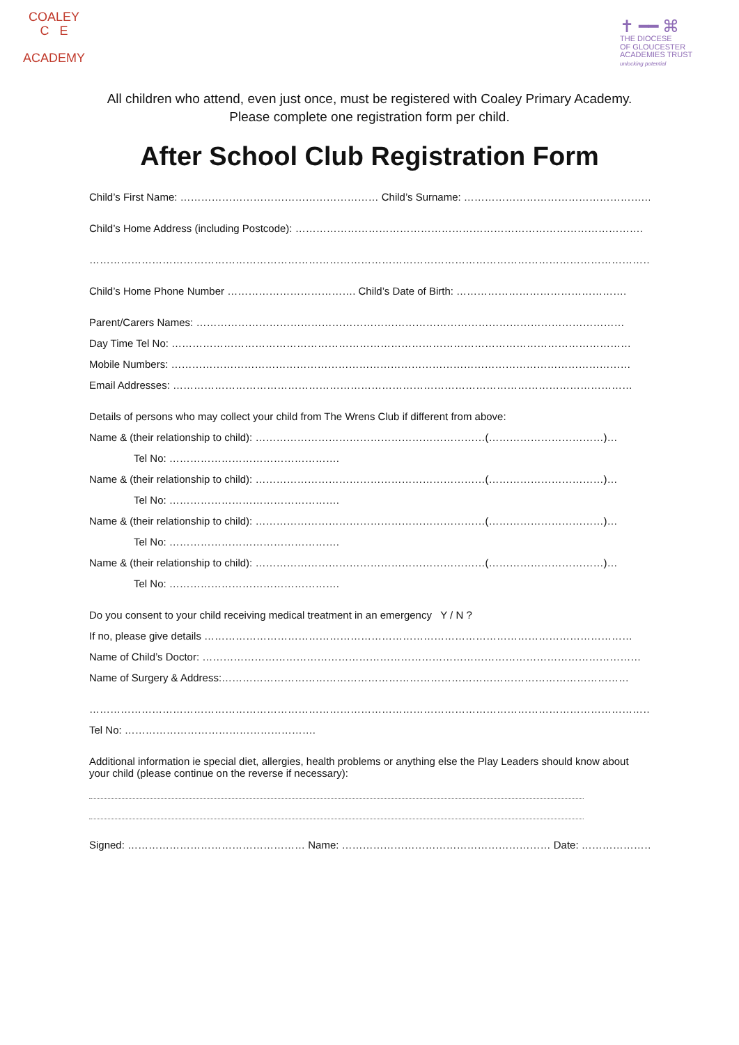COALEY
C E
ACADEMY
✝ ━━ ⌘
THE DIOCESE
OF GLOUCESTER
ACADEMIES TRUST
unlocking potential
All children who attend, even just once, must be registered with Coaley Primary Academy.
Please complete one registration form per child.
After School Club Registration Form
Child’s First Name: ………………………………………………… Child’s Surname: …………………………………………….…….
Child’s Home Address (including Postcode): ……………………………………………………………………………………….
…………………………………………………………………………………………………………………………………………………….
Child’s Home Phone Number ………………………………. Child’s Date of Birth: ………………………………………….
Parent/Carers Names: ……………………………………………………………………………………………………………
Day Time Tel No: ……………………………………………………………………………………………………………………
Mobile Numbers: ……………………………………………………………………………………………………………………
Email Addresses: ……………………………………………………………………………………………………………………
Details of persons who may collect your child from The Wrens Club if different from above:
Name & (their relationship to child): …………………………………………………………(……………………………)…
Tel No: ………………………………………….
Name & (their relationship to child): …………………………………………………………(……………………………)…
Tel No: ………………………………………….
Name & (their relationship to child): …………………………………………………………(……………………………)…
Tel No: ………………………………………….
Name & (their relationship to child): …………………………………………………………(……………………………)…
Tel No: ………………………………………….
Do you consent to your child receiving medical treatment in an emergency Y / N ?
If no, please give details ……………………………………………………………………………………………………………
Name of Child’s Doctor: ………………………………………………………………………………………………………………
Name of Surgery & Address:………………………………………………………………………………………………………
…………………………………………………………………………………………………………………………………………………
Tel No: ……………………………………………….
Additional information ie special diet, allergies, health problems or anything else the Play Leaders should know about your child (please continue on the reverse if necessary):
Signed: …………………………………………… Name: …………………………………………………… Date: ………………….